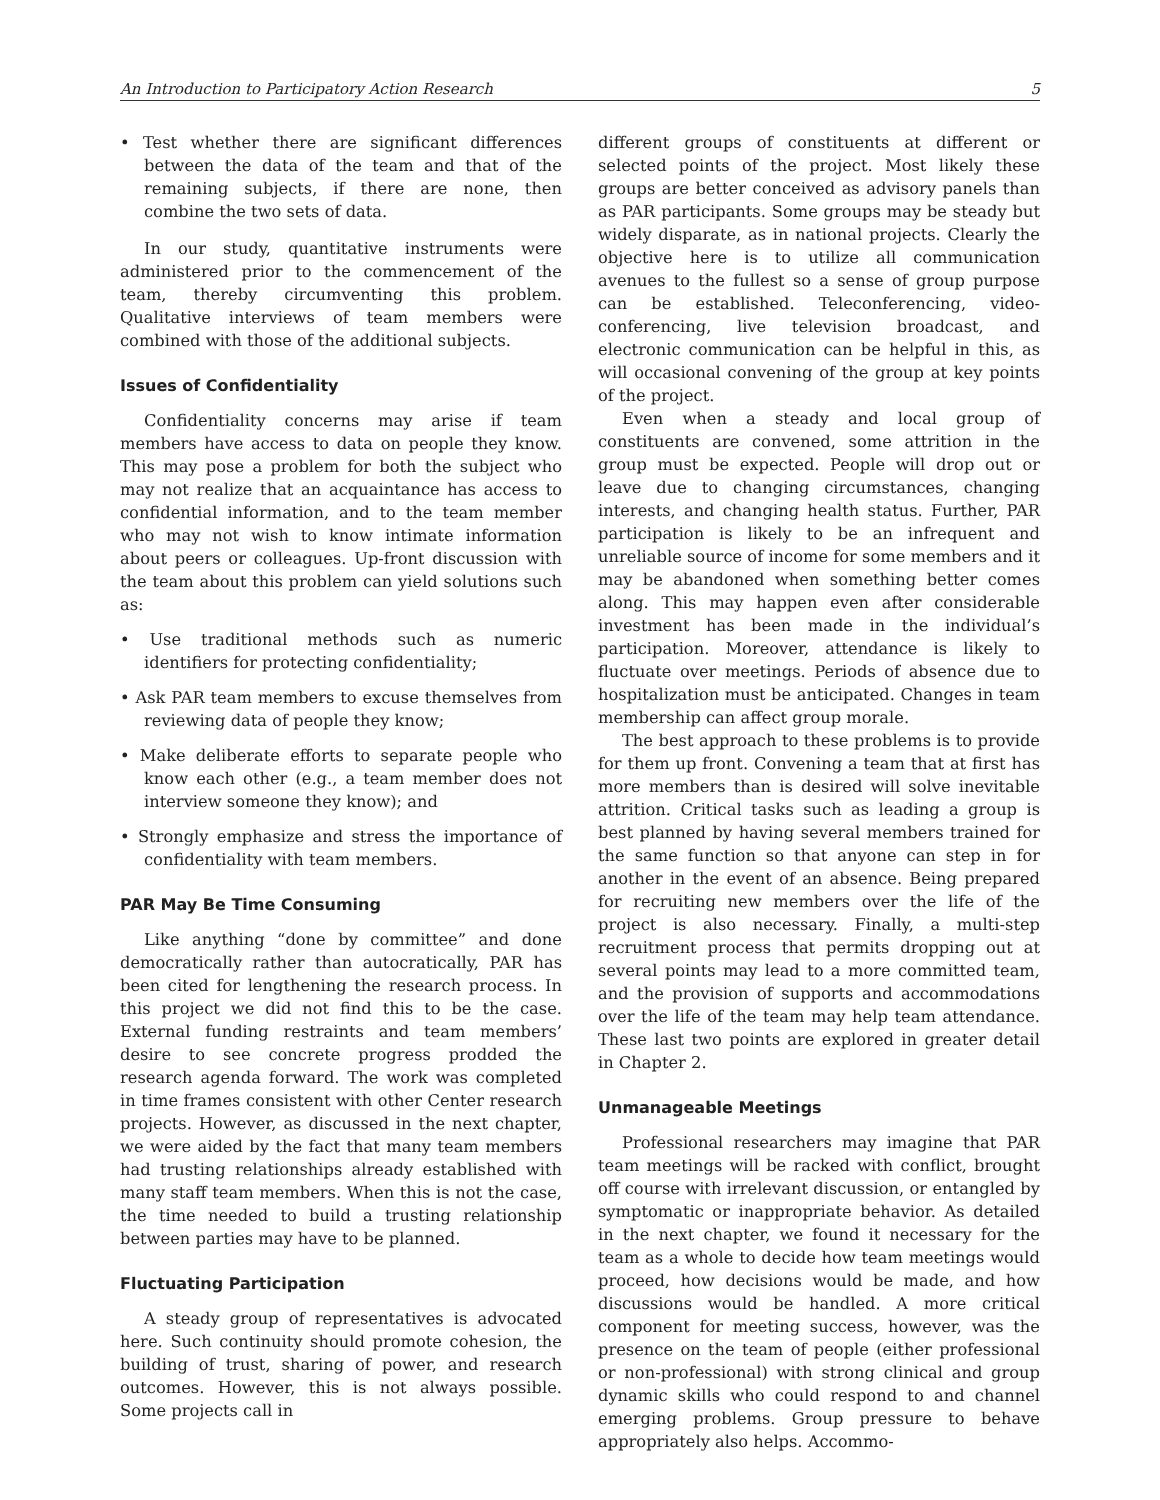An Introduction to Participatory Action Research 5
• Test whether there are significant differences between the data of the team and that of the remaining subjects, if there are none, then combine the two sets of data.
In our study, quantitative instruments were administered prior to the commencement of the team, thereby circumventing this problem. Qualitative interviews of team members were combined with those of the additional subjects.
Issues of Confidentiality
Confidentiality concerns may arise if team members have access to data on people they know. This may pose a problem for both the subject who may not realize that an acquaintance has access to confidential information, and to the team member who may not wish to know intimate information about peers or colleagues. Up-front discussion with the team about this problem can yield solutions such as:
• Use traditional methods such as numeric identifiers for protecting confidentiality;
• Ask PAR team members to excuse themselves from reviewing data of people they know;
• Make deliberate efforts to separate people who know each other (e.g., a team member does not interview someone they know); and
• Strongly emphasize and stress the importance of confidentiality with team members.
PAR May Be Time Consuming
Like anything “done by committee” and done democratically rather than autocratically, PAR has been cited for lengthening the research process. In this project we did not find this to be the case. External funding restraints and team members’ desire to see concrete progress prodded the research agenda forward. The work was completed in time frames consistent with other Center research projects. However, as discussed in the next chapter, we were aided by the fact that many team members had trusting relationships already established with many staff team members. When this is not the case, the time needed to build a trusting relationship between parties may have to be planned.
Fluctuating Participation
A steady group of representatives is advocated here. Such continuity should promote cohesion, the building of trust, sharing of power, and research outcomes. However, this is not always possible. Some projects call in
different groups of constituents at different or selected points of the project. Most likely these groups are better conceived as advisory panels than as PAR participants. Some groups may be steady but widely disparate, as in national projects. Clearly the objective here is to utilize all communication avenues to the fullest so a sense of group purpose can be established. Teleconferencing, video-conferencing, live television broadcast, and electronic communication can be helpful in this, as will occasional convening of the group at key points of the project.
Even when a steady and local group of constituents are convened, some attrition in the group must be expected. People will drop out or leave due to changing circumstances, changing interests, and changing health status. Further, PAR participation is likely to be an infrequent and unreliable source of income for some members and it may be abandoned when something better comes along. This may happen even after considerable investment has been made in the individual’s participation. Moreover, attendance is likely to fluctuate over meetings. Periods of absence due to hospitalization must be anticipated. Changes in team membership can affect group morale.
The best approach to these problems is to provide for them up front. Convening a team that at first has more members than is desired will solve inevitable attrition. Critical tasks such as leading a group is best planned by having several members trained for the same function so that anyone can step in for another in the event of an absence. Being prepared for recruiting new members over the life of the project is also necessary. Finally, a multi-step recruitment process that permits dropping out at several points may lead to a more committed team, and the provision of supports and accommodations over the life of the team may help team attendance. These last two points are explored in greater detail in Chapter 2.
Unmanageable Meetings
Professional researchers may imagine that PAR team meetings will be racked with conflict, brought off course with irrelevant discussion, or entangled by symptomatic or inappropriate behavior. As detailed in the next chapter, we found it necessary for the team as a whole to decide how team meetings would proceed, how decisions would be made, and how discussions would be handled. A more critical component for meeting success, however, was the presence on the team of people (either professional or non-professional) with strong clinical and group dynamic skills who could respond to and channel emerging problems. Group pressure to behave appropriately also helps. Accommo-